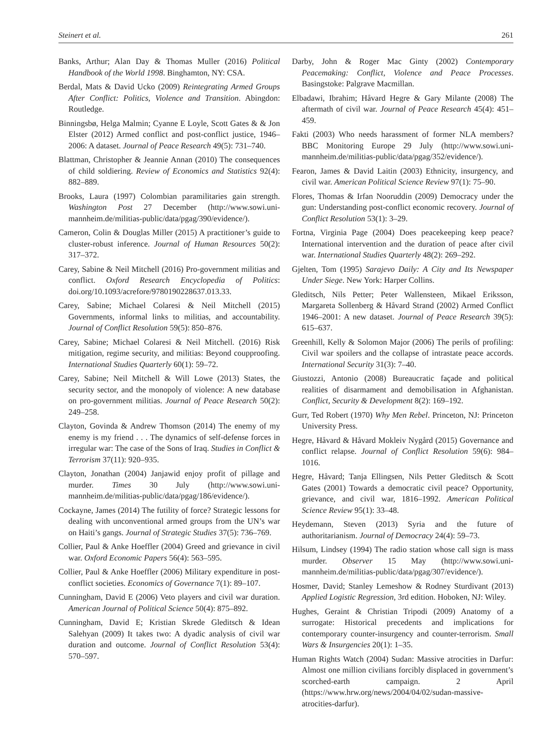Steinert et al. 261
Banks, Arthur; Alan Day & Thomas Muller (2016) Political Handbook of the World 1998. Binghamton, NY: CSA.
Berdal, Mats & David Ucko (2009) Reintegrating Armed Groups After Conflict: Politics, Violence and Transition. Abingdon: Routledge.
Binningsbø, Helga Malmin; Cyanne E Loyle, Scott Gates & & Jon Elster (2012) Armed conflict and post-conflict justice, 1946–2006: A dataset. Journal of Peace Research 49(5): 731–740.
Blattman, Christopher & Jeannie Annan (2010) The consequences of child soldiering. Review of Economics and Statistics 92(4): 882–889.
Brooks, Laura (1997) Colombian paramilitaries gain strength. Washington Post 27 December (http://www.sowi.uni-mannheim.de/militias-public/data/pgag/390/evidence/).
Cameron, Colin & Douglas Miller (2015) A practitioner’s guide to cluster-robust inference. Journal of Human Resources 50(2): 317–372.
Carey, Sabine & Neil Mitchell (2016) Pro-government militias and conflict. Oxford Research Encyclopedia of Politics: doi.org/10.1093/acrefore/9780190228637.013.33.
Carey, Sabine; Michael Colaresi & Neil Mitchell (2015) Governments, informal links to militias, and accountability. Journal of Conflict Resolution 59(5): 850–876.
Carey, Sabine; Michael Colaresi & Neil Mitchell. (2016) Risk mitigation, regime security, and militias: Beyond coupproofing. International Studies Quarterly 60(1): 59–72.
Carey, Sabine; Neil Mitchell & Will Lowe (2013) States, the security sector, and the monopoly of violence: A new database on pro-government militias. Journal of Peace Research 50(2): 249–258.
Clayton, Govinda & Andrew Thomson (2014) The enemy of my enemy is my friend . . . The dynamics of self-defense forces in irregular war: The case of the Sons of Iraq. Studies in Conflict & Terrorism 37(11): 920–935.
Clayton, Jonathan (2004) Janjawid enjoy profit of pillage and murder. Times 30 July (http://www.sowi.uni-mannheim.de/militias-public/data/pgag/186/evidence/).
Cockayne, James (2014) The futility of force? Strategic lessons for dealing with unconventional armed groups from the UN’s war on Haiti’s gangs. Journal of Strategic Studies 37(5): 736–769.
Collier, Paul & Anke Hoeffler (2004) Greed and grievance in civil war. Oxford Economic Papers 56(4): 563–595.
Collier, Paul & Anke Hoeffler (2006) Military expenditure in post-conflict societies. Economics of Governance 7(1): 89–107.
Cunningham, David E (2006) Veto players and civil war duration. American Journal of Political Science 50(4): 875–892.
Cunningham, David E; Kristian Skrede Gleditsch & Idean Salehyan (2009) It takes two: A dyadic analysis of civil war duration and outcome. Journal of Conflict Resolution 53(4): 570–597.
Darby, John & Roger Mac Ginty (2002) Contemporary Peacemaking: Conflict, Violence and Peace Processes. Basingstoke: Palgrave Macmillan.
Elbadawi, Ibrahim; Håvard Hegre & Gary Milante (2008) The aftermath of civil war. Journal of Peace Research 45(4): 451–459.
Fakti (2003) Who needs harassment of former NLA members? BBC Monitoring Europe 29 July (http://www.sowi.uni-mannheim.de/militias-public/data/pgag/352/evidence/).
Fearon, James & David Laitin (2003) Ethnicity, insurgency, and civil war. American Political Science Review 97(1): 75–90.
Flores, Thomas & Irfan Nooruddin (2009) Democracy under the gun: Understanding post-conflict economic recovery. Journal of Conflict Resolution 53(1): 3–29.
Fortna, Virginia Page (2004) Does peacekeeping keep peace? International intervention and the duration of peace after civil war. International Studies Quarterly 48(2): 269–292.
Gjelten, Tom (1995) Sarajevo Daily: A City and Its Newspaper Under Siege. New York: Harper Collins.
Gleditsch, Nils Petter; Peter Wallensteen, Mikael Eriksson, Margareta Sollenberg & Håvard Strand (2002) Armed Conflict 1946–2001: A new dataset. Journal of Peace Research 39(5): 615–637.
Greenhill, Kelly & Solomon Major (2006) The perils of profiling: Civil war spoilers and the collapse of intrastate peace accords. International Security 31(3): 7–40.
Giustozzi, Antonio (2008) Bureaucratic façade and political realities of disarmament and demobilisation in Afghanistan. Conflict, Security & Development 8(2): 169–192.
Gurr, Ted Robert (1970) Why Men Rebel. Princeton, NJ: Princeton University Press.
Hegre, Håvard & Håvard Mokleiv Nygård (2015) Governance and conflict relapse. Journal of Conflict Resolution 59(6): 984–1016.
Hegre, Håvard; Tanja Ellingsen, Nils Petter Gleditsch & Scott Gates (2001) Towards a democratic civil peace? Opportunity, grievance, and civil war, 1816–1992. American Political Science Review 95(1): 33–48.
Heydemann, Steven (2013) Syria and the future of authoritarianism. Journal of Democracy 24(4): 59–73.
Hilsum, Lindsey (1994) The radio station whose call sign is mass murder. Observer 15 May (http://www.sowi.uni-mannheim.de/militias-public/data/pgag/307/evidence/).
Hosmer, David; Stanley Lemeshow & Rodney Sturdivant (2013) Applied Logistic Regression, 3rd edition. Hoboken, NJ: Wiley.
Hughes, Geraint & Christian Tripodi (2009) Anatomy of a surrogate: Historical precedents and implications for contemporary counter-insurgency and counter-terrorism. Small Wars & Insurgencies 20(1): 1–35.
Human Rights Watch (2004) Sudan: Massive atrocities in Darfur: Almost one million civilians forcibly displaced in government’s scorched-earth campaign. 2 April (https://www.hrw.org/news/2004/04/02/sudan-massive-atrocities-darfur).